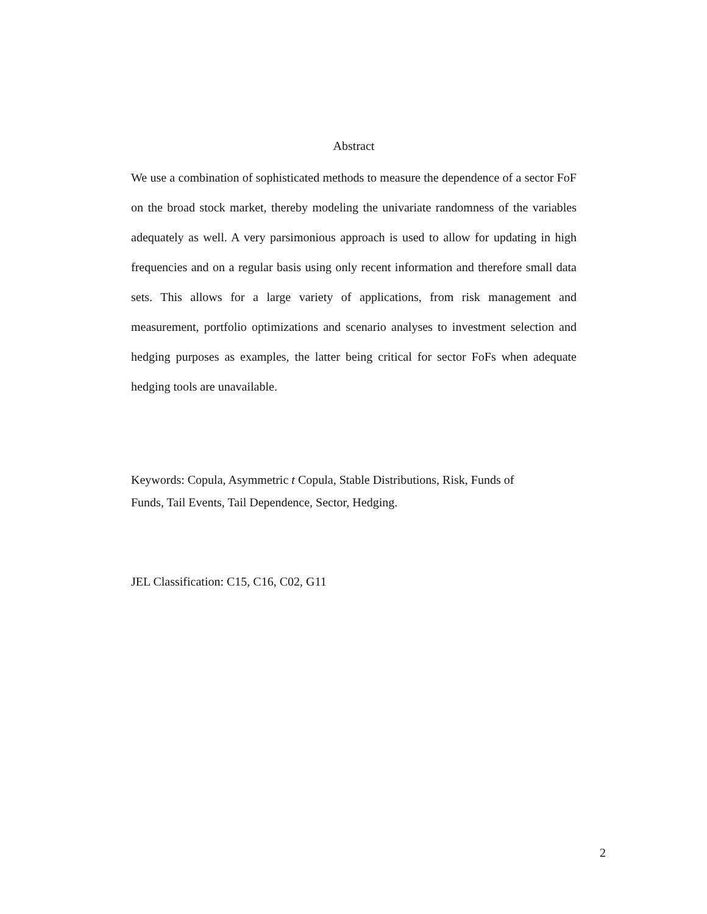Abstract
We use a combination of sophisticated methods to measure the dependence of a sector FoF on the broad stock market, thereby modeling the univariate randomness of the variables adequately as well. A very parsimonious approach is used to allow for updating in high frequencies and on a regular basis using only recent information and therefore small data sets. This allows for a large variety of applications, from risk management and measurement, portfolio optimizations and scenario analyses to investment selection and hedging purposes as examples, the latter being critical for sector FoFs when adequate hedging tools are unavailable.
Keywords: Copula, Asymmetric t Copula, Stable Distributions, Risk, Funds of
Funds, Tail Events, Tail Dependence, Sector, Hedging.
JEL Classification: C15, C16, C02, G11
2